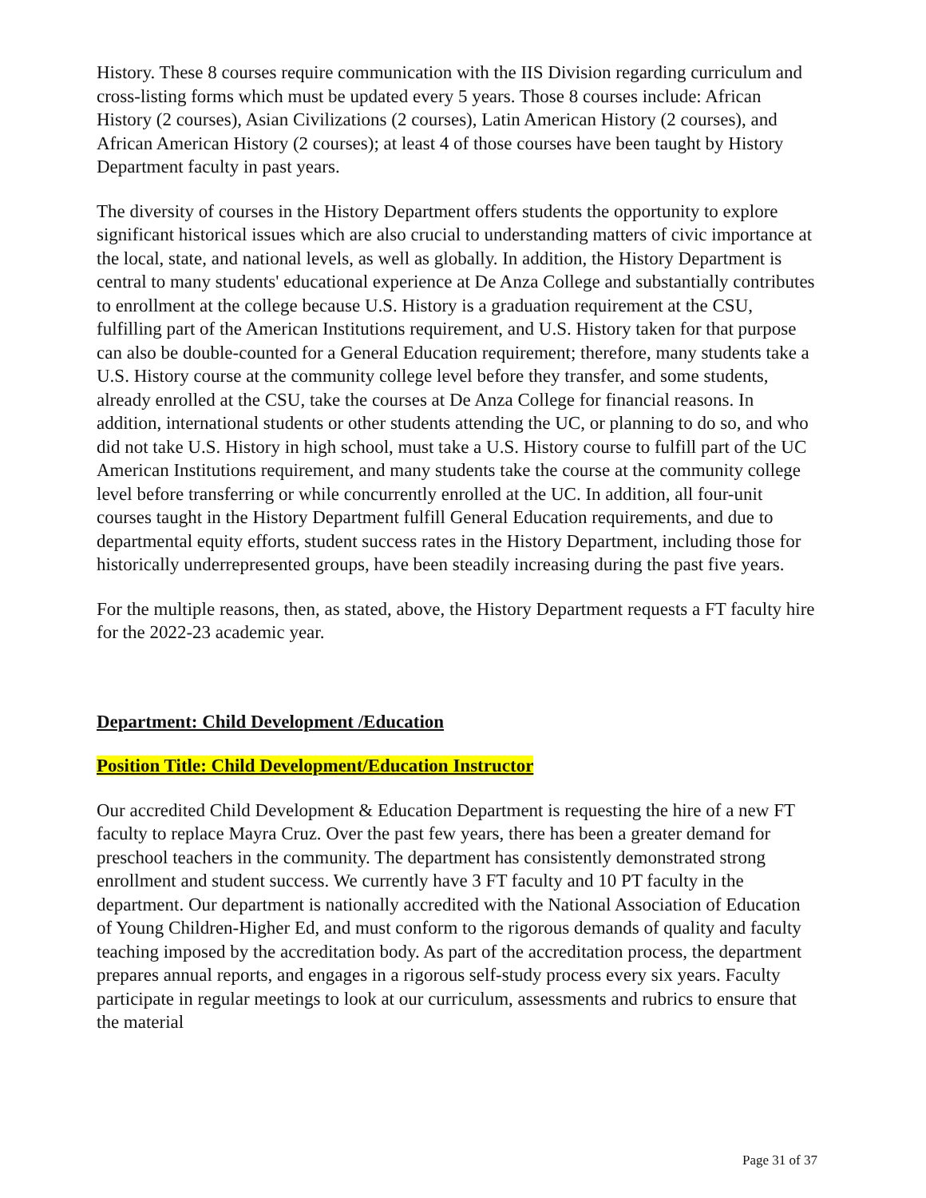History. These 8 courses require communication with the IIS Division regarding curriculum and cross-listing forms which must be updated every 5 years. Those 8 courses include: African History (2 courses), Asian Civilizations (2 courses), Latin American History (2 courses), and African American History (2 courses); at least 4 of those courses have been taught by History Department faculty in past years.
The diversity of courses in the History Department offers students the opportunity to explore significant historical issues which are also crucial to understanding matters of civic importance at the local, state, and national levels, as well as globally. In addition, the History Department is central to many students' educational experience at De Anza College and substantially contributes to enrollment at the college because U.S. History is a graduation requirement at the CSU, fulfilling part of the American Institutions requirement, and U.S. History taken for that purpose can also be double-counted for a General Education requirement; therefore, many students take a U.S. History course at the community college level before they transfer, and some students, already enrolled at the CSU, take the courses at De Anza College for financial reasons. In addition, international students or other students attending the UC, or planning to do so, and who did not take U.S. History in high school, must take a U.S. History course to fulfill part of the UC American Institutions requirement, and many students take the course at the community college level before transferring or while concurrently enrolled at the UC. In addition, all four-unit courses taught in the History Department fulfill General Education requirements, and due to departmental equity efforts, student success rates in the History Department, including those for historically underrepresented groups, have been steadily increasing during the past five years.
For the multiple reasons, then, as stated, above, the History Department requests a FT faculty hire for the 2022-23 academic year.
Department: Child Development /Education
Position Title: Child Development/Education Instructor
Our accredited Child Development & Education Department is requesting the hire of a new FT faculty to replace Mayra Cruz. Over the past few years, there has been a greater demand for preschool teachers in the community. The department has consistently demonstrated strong enrollment and student success. We currently have 3 FT faculty and 10 PT faculty in the department. Our department is nationally accredited with the National Association of Education of Young Children-Higher Ed, and must conform to the rigorous demands of quality and faculty teaching imposed by the accreditation body. As part of the accreditation process, the department prepares annual reports, and engages in a rigorous self-study process every six years. Faculty participate in regular meetings to look at our curriculum, assessments and rubrics to ensure that the material
Page 31 of 37